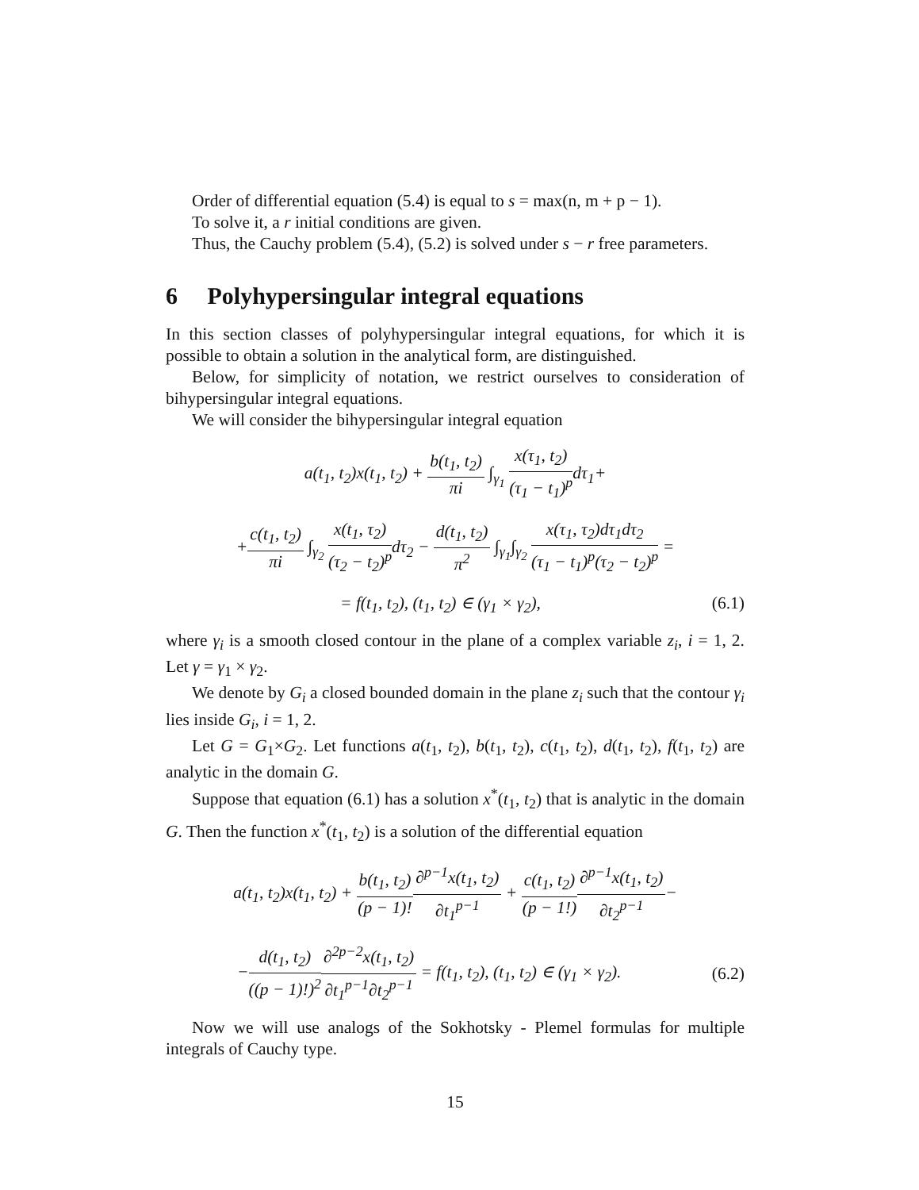Order of differential equation (5.4) is equal to s = max(n, m + p − 1).
To solve it, a r initial conditions are given.
Thus, the Cauchy problem (5.4), (5.2) is solved under s − r free parameters.
6 Polyhypersingular integral equations
In this section classes of polyhypersingular integral equations, for which it is possible to obtain a solution in the analytical form, are distinguished.
Below, for simplicity of notation, we restrict ourselves to consideration of bihypersingular integral equations.
We will consider the bihypersingular integral equation
a(t<sub>1</sub>, t<sub>2</sub>)x(t<sub>1</sub>, t<sub>2</sub>) + b(t<sub>1</sub>, t<sub>2</sub>) πi ∫<sub>γ<sub>1</sub></sub> x(τ<sub>1</sub>, t<sub>2</sub>) (τ<sub>1</sub> − t<sub>1</sub>)<sup>p</sup>dτ<sub>1</sub>+
+c(t<sub>1</sub>, t<sub>2</sub>) πi ∫<sub>γ<sub>2</sub></sub> x(t<sub>1</sub>, τ<sub>2</sub>) (τ<sub>2</sub> − t<sub>2</sub>)<sup>p</sup>dτ<sub>2</sub> − d(t<sub>1</sub>, t<sub>2</sub>) π<sup>2</sup> ∫<sub>γ<sub>1</sub></sub>∫<sub>γ<sub>2</sub></sub> x(τ<sub>1</sub>, τ<sub>2</sub>)dτ<sub>1</sub>dτ<sub>2</sub> (τ<sub>1</sub> − t<sub>1</sub>)<sup>p</sup>(τ<sub>2</sub> − t<sub>2</sub>)<sup>p</sup> =
= f(t<sub>1</sub>, t<sub>2</sub>), (t<sub>1</sub>, t<sub>2</sub>) ∈ (γ<sub>1</sub> × γ<sub>2</sub>), (6.1)
where γ<sub>i</sub> is a smooth closed contour in the plane of a complex variable z<sub>i</sub>, i = 1, 2. Let γ = γ<sub>1</sub> × γ<sub>2</sub>.
We denote by G<sub>i</sub> a closed bounded domain in the plane z<sub>i</sub> such that the contour γ<sub>i</sub> lies inside G<sub>i</sub>, i = 1, 2.
Let G = G<sub>1</sub>×G<sub>2</sub>. Let functions a(t<sub>1</sub>, t<sub>2</sub>), b(t<sub>1</sub>, t<sub>2</sub>), c(t<sub>1</sub>, t<sub>2</sub>), d(t<sub>1</sub>, t<sub>2</sub>), f(t<sub>1</sub>, t<sub>2</sub>) are analytic in the domain G.
Suppose that equation (6.1) has a solution x<sup>*</sup>(t<sub>1</sub>, t<sub>2</sub>) that is analytic in the domain G. Then the function x<sup>*</sup>(t<sub>1</sub>, t<sub>2</sub>) is a solution of the differential equation
a(t<sub>1</sub>, t<sub>2</sub>)x(t<sub>1</sub>, t<sub>2</sub>) + b(t<sub>1</sub>, t<sub>2</sub>) (p − 1)!∂<sup>p−1</sup>x(t<sub>1</sub>, t<sub>2</sub>) ∂t<sub>1</sub><sup>p−1</sup> + c(t<sub>1</sub>, t<sub>2</sub>) (p − 1!)∂<sup>p−1</sup>x(t<sub>1</sub>, t<sub>2</sub>) ∂t<sub>2</sub><sup>p−1</sup>−
−d(t<sub>1</sub>, t<sub>2</sub>) ((p − 1)!)<sup>2</sup>∂<sup>2p−2</sup>x(t<sub>1</sub>, t<sub>2</sub>) ∂t<sub>1</sub><sup>p−1</sup>∂t<sub>2</sub><sup>p−1</sup> = f(t<sub>1</sub>, t<sub>2</sub>), (t<sub>1</sub>, t<sub>2</sub>) ∈ (γ<sub>1</sub> × γ<sub>2</sub>). (6.2)
Now we will use analogs of the Sokhotsky - Plemel formulas for multiple integrals of Cauchy type.
15